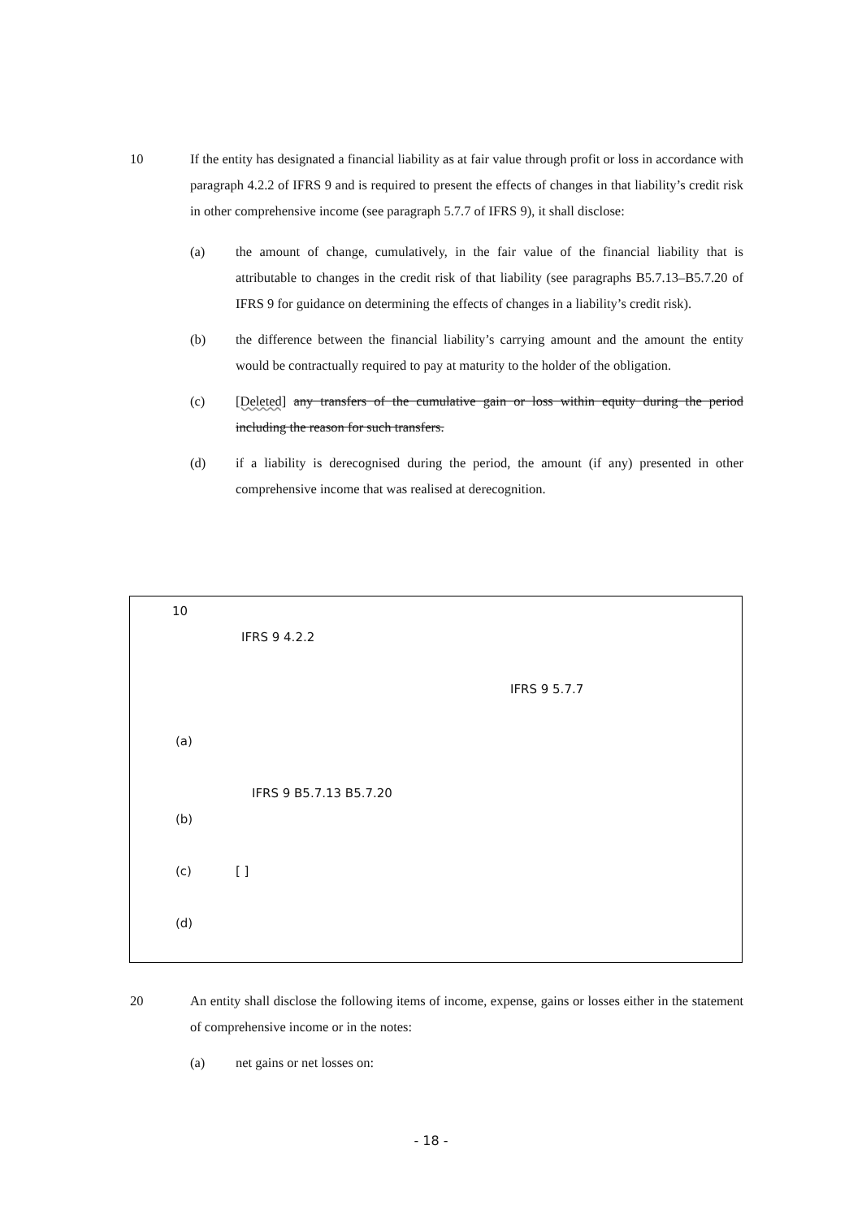10 If the entity has designated a financial liability as at fair value through profit or loss in accordance with paragraph 4.2.2 of IFRS 9 and is required to present the effects of changes in that liability’s credit risk in other comprehensive income (see paragraph 5.7.7 of IFRS 9), it shall disclose:
(a) the amount of change, cumulatively, in the fair value of the financial liability that is attributable to changes in the credit risk of that liability (see paragraphs B5.7.13–B5.7.20 of IFRS 9 for guidance on determining the effects of changes in a liability’s credit risk).
(b) the difference between the financial liability’s carrying amount and the amount the entity would be contractually required to pay at maturity to the holder of the obligation.
(c) [Deleted] any transfers of the cumulative gain or loss within equity during the period including the reason for such transfers.
(d) if a liability is derecognised during the period, the amount (if any) presented in other comprehensive income that was realised at derecognition.
10
IFRS 9 4.2.2
IFRS 9 5.7.7
(a)
IFRS 9 B5.7.13 B5.7.20
(b)
(c) [ ]
(d)
20 An entity shall disclose the following items of income, expense, gains or losses either in the statement of comprehensive income or in the notes:
(a) net gains or net losses on:
- 18 -